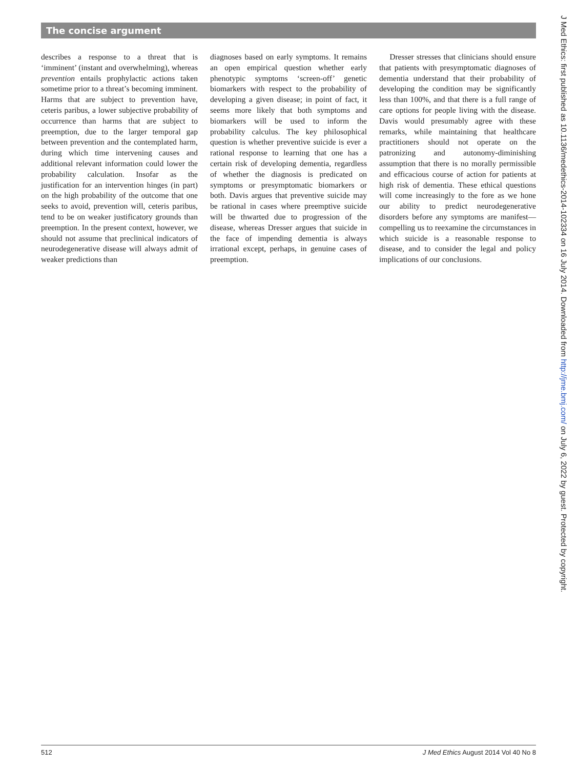The concise argument
describes a response to a threat that is ‘imminent’ (instant and overwhelming), whereas prevention entails prophylactic actions taken sometime prior to a threat’s becoming imminent. Harms that are subject to prevention have, ceteris paribus, a lower subjective probability of occurrence than harms that are subject to preemption, due to the larger temporal gap between prevention and the contemplated harm, during which time intervening causes and additional relevant information could lower the probability calculation. Insofar as the justification for an intervention hinges (in part) on the high probability of the outcome that one seeks to avoid, prevention will, ceteris paribus, tend to be on weaker justificatory grounds than preemption. In the present context, however, we should not assume that preclinical indicators of neurodegenerative disease will always admit of weaker predictions than
diagnoses based on early symptoms. It remains an open empirical question whether early phenotypic symptoms ‘screen-off’ genetic biomarkers with respect to the probability of developing a given disease; in point of fact, it seems more likely that both symptoms and biomarkers will be used to inform the probability calculus. The key philosophical question is whether preventive suicide is ever a rational response to learning that one has a certain risk of developing dementia, regardless of whether the diagnosis is predicated on symptoms or presymptomatic biomarkers or both. Davis argues that preventive suicide may be rational in cases where preemptive suicide will be thwarted due to progression of the disease, whereas Dresser argues that suicide in the face of impending dementia is always irrational except, perhaps, in genuine cases of preemption.
Dresser stresses that clinicians should ensure that patients with presymptomatic diagnoses of dementia understand that their probability of developing the condition may be significantly less than 100%, and that there is a full range of care options for people living with the disease. Davis would presumably agree with these remarks, while maintaining that healthcare practitioners should not operate on the patronizing and autonomy-diminishing assumption that there is no morally permissible and efficacious course of action for patients at high risk of dementia. These ethical questions will come increasingly to the fore as we hone our ability to predict neurodegenerative disorders before any symptoms are manifest—compelling us to reexamine the circumstances in which suicide is a reasonable response to disease, and to consider the legal and policy implications of our conclusions.
J Med Ethics: first published as 10.1136/medethics-2014-102334 on 16 July 2014. Downloaded from http://jme.bmj.com/ on July 6, 2022 by guest. Protected by copyright.
512 J Med Ethics August 2014 Vol 40 No 8